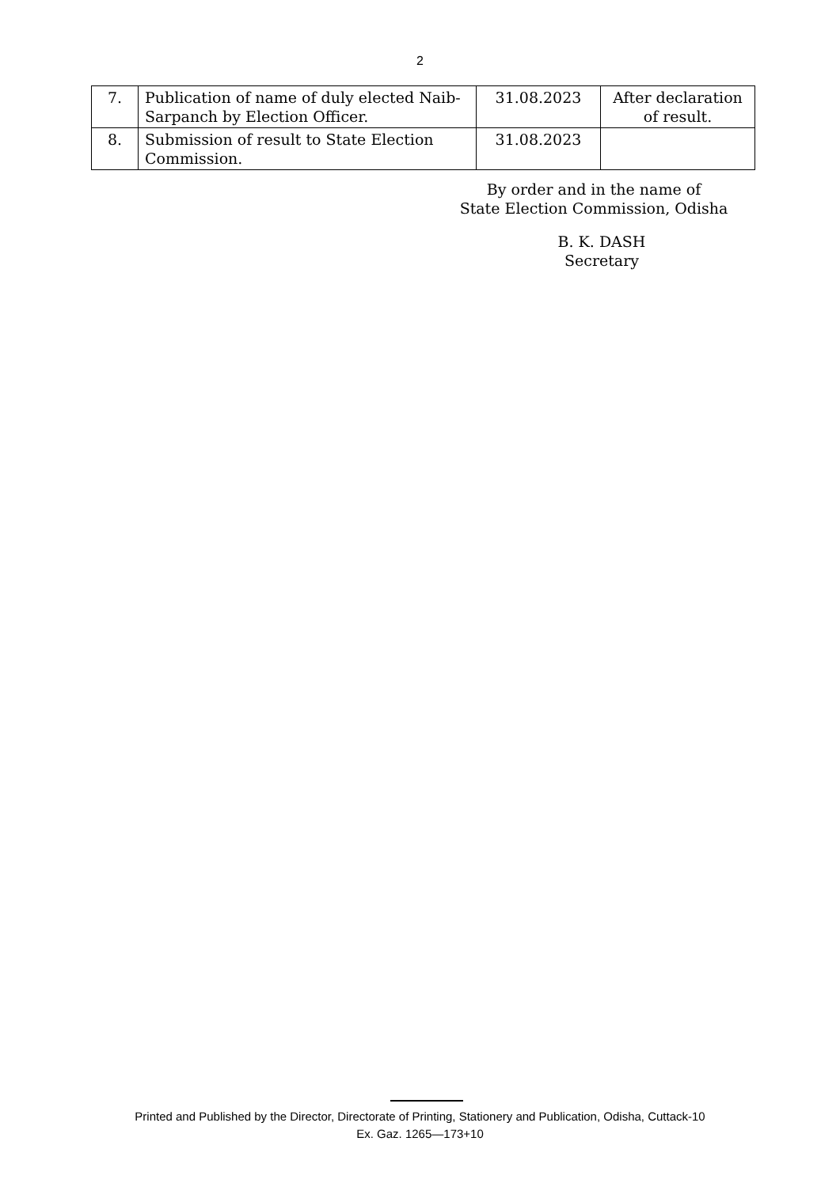2
| 7. | Publication of name of duly elected Naib-Sarpanch by Election Officer. | 31.08.2023 | After declaration of result. |
| 8. | Submission of result to State Election Commission. | 31.08.2023 | |
By order and in the name of
State Election Commission, Odisha
B. K. DASH
Secretary
Printed and Published by the Director, Directorate of Printing, Stationery and Publication, Odisha, Cuttack-10
Ex. Gaz. 1265—173+10